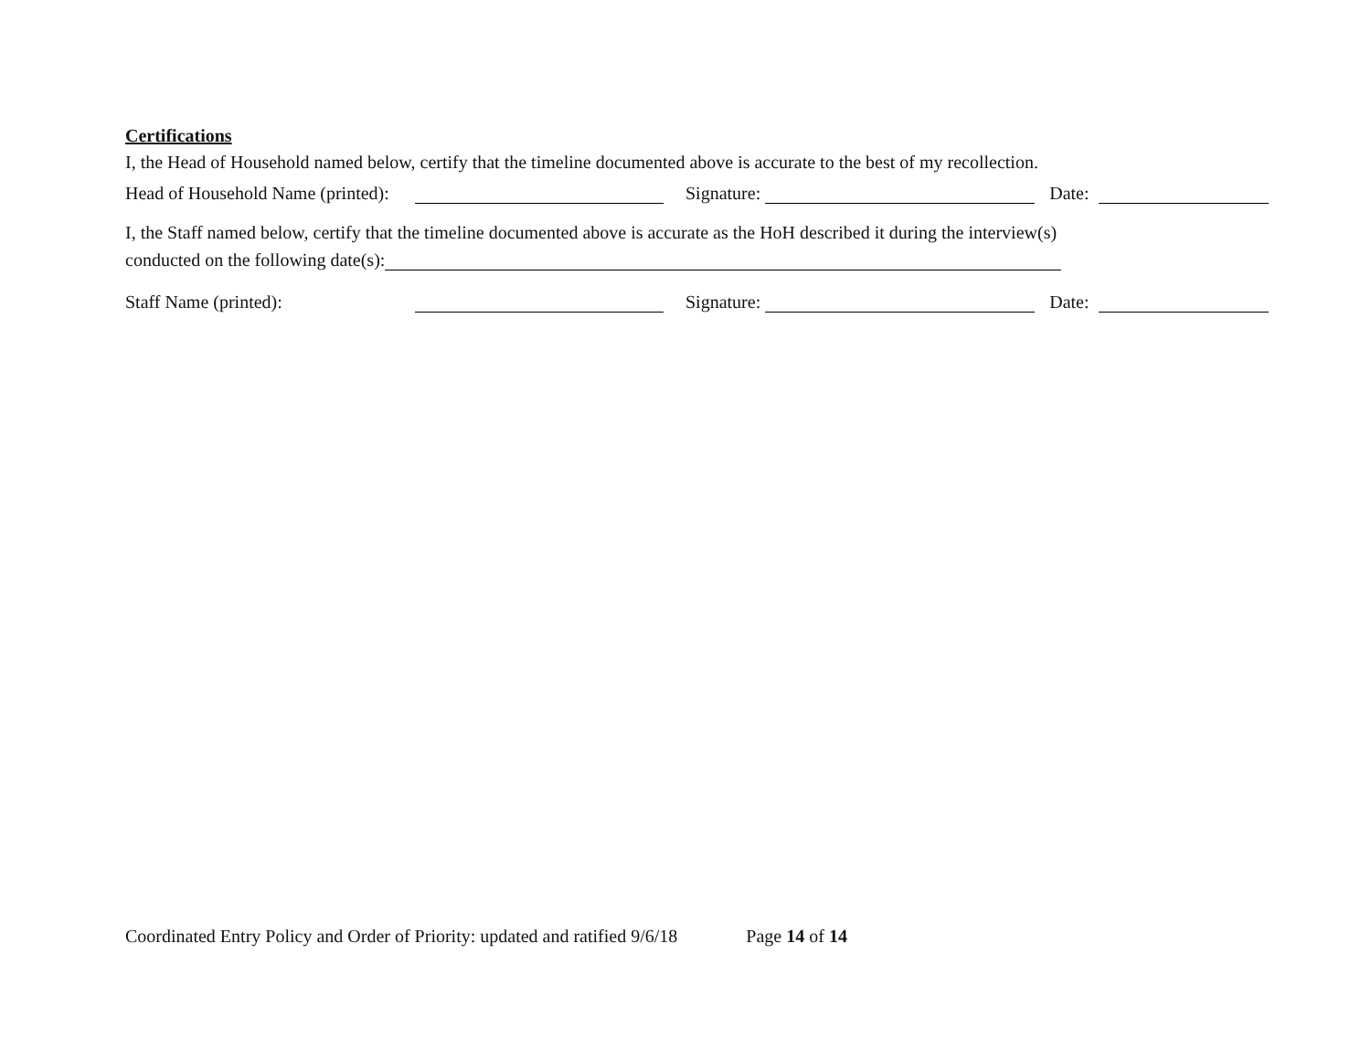Certifications
I, the Head of Household named below, certify that the timeline documented above is accurate to the best of my recollection.
Head of Household Name (printed): Signature: Date:
I, the Staff named below, certify that the timeline documented above is accurate as the HoH described it during the interview(s)
conducted on the following date(s):
Staff Name (printed): Signature: Date:
Coordinated Entry Policy and Order of Priority: updated and ratified 9/6/18 Page 14 of 14